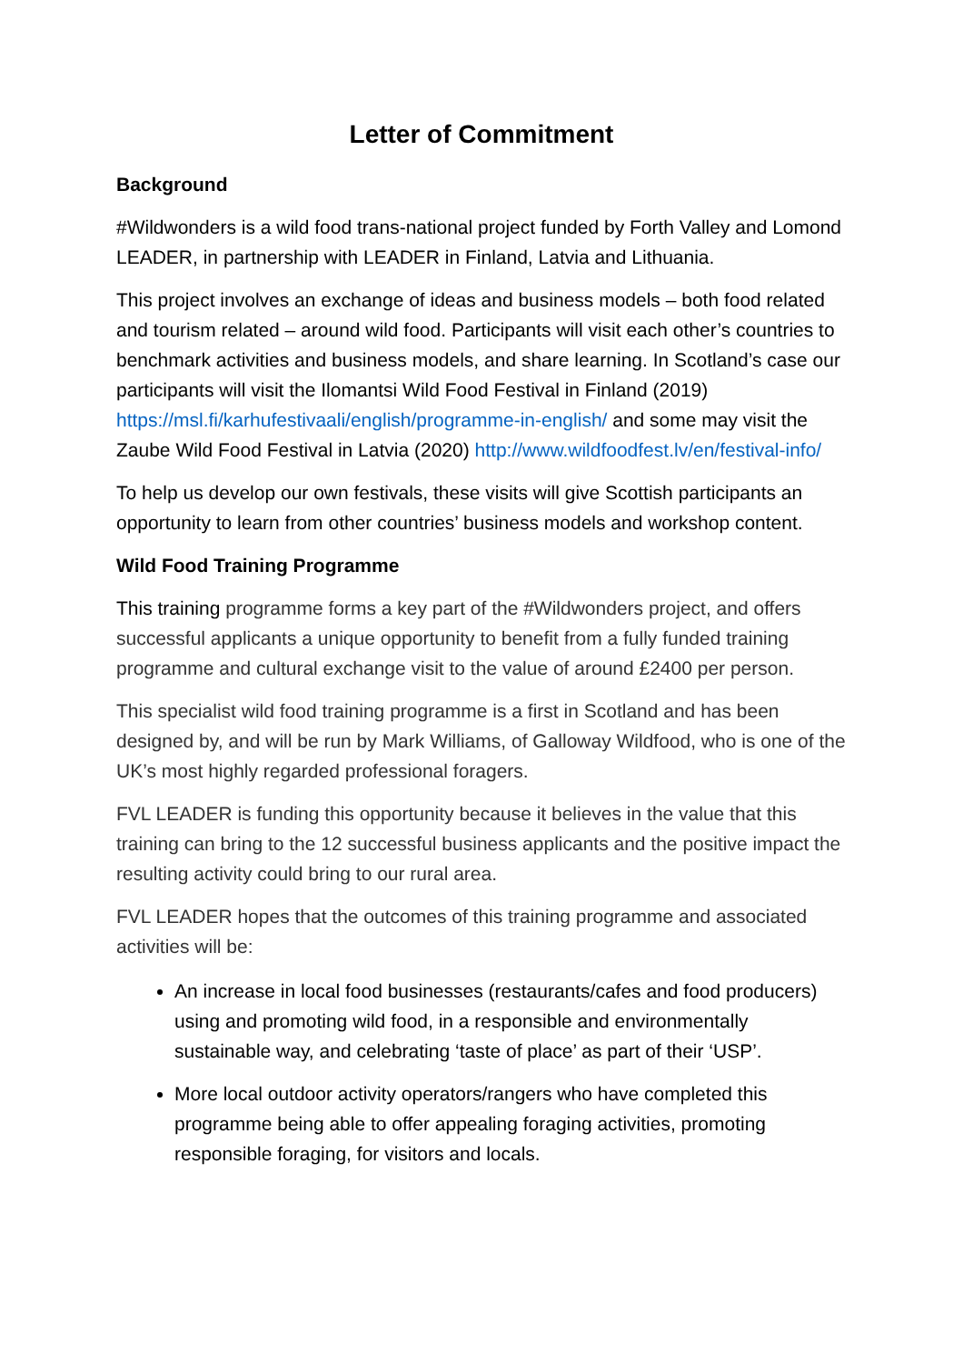Letter of Commitment
Background
#Wildwonders is a wild food trans-national project funded by Forth Valley and Lomond LEADER, in partnership with LEADER in Finland, Latvia and Lithuania.
This project involves an exchange of ideas and business models – both food related and tourism related – around wild food. Participants will visit each other’s countries to benchmark activities and business models, and share learning. In Scotland’s case our participants will visit the Ilomantsi Wild Food Festival in Finland (2019) https://msl.fi/karhufestivaali/english/programme-in-english/ and some may visit the Zaube Wild Food Festival in Latvia (2020) http://www.wildfoodfest.lv/en/festival-info/
To help us develop our own festivals, these visits will give Scottish participants an opportunity to learn from other countries’ business models and workshop content.
Wild Food Training Programme
This training programme forms a key part of the #Wildwonders project, and offers successful applicants a unique opportunity to benefit from a fully funded training programme and cultural exchange visit to the value of around £2400 per person.
This specialist wild food training programme is a first in Scotland and has been designed by, and will be run by Mark Williams, of Galloway Wildfood, who is one of the UK’s most highly regarded professional foragers.
FVL LEADER is funding this opportunity because it believes in the value that this training can bring to the 12 successful business applicants and the positive impact the resulting activity could bring to our rural area.
FVL LEADER hopes that the outcomes of this training programme and associated activities will be:
An increase in local food businesses (restaurants/cafes and food producers) using and promoting wild food, in a responsible and environmentally sustainable way, and celebrating ‘taste of place’ as part of their ‘USP’.
More local outdoor activity operators/rangers who have completed this programme being able to offer appealing foraging activities, promoting responsible foraging, for visitors and locals.